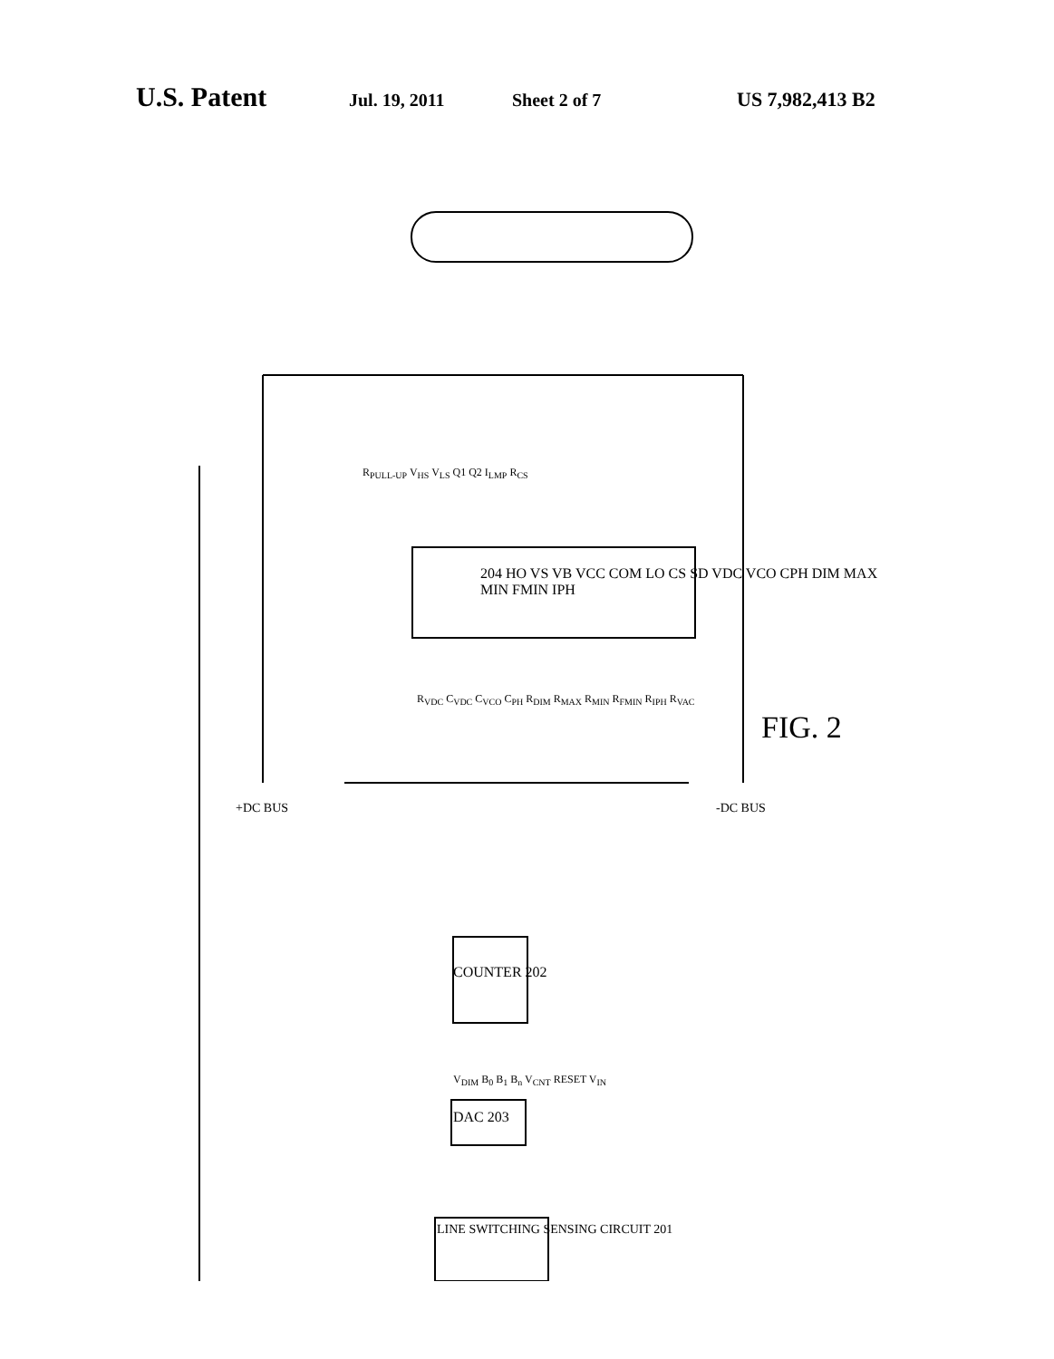U.S. Patent Jul. 19, 2011 Sheet 2 of 7 US 7,982,413 B2
204 HO VS VB VCC COM LO CS SD VDC VCO CPH DIM MAX MIN FMIN IPH
DAC 203
COUNTER 202
LINE SWITCHING SENSING CIRCUIT 201
+DC BUS -DC BUS
R<sub>VDC</sub> C<sub>VDC</sub> C<sub>VCO</sub> C<sub>PH</sub> R<sub>DIM</sub> R<sub>MAX</sub> R<sub>MIN</sub> R<sub>FMIN</sub> R<sub>IPH</sub> R<sub>VAC</sub>
R<sub>PULL-UP</sub> V<sub>HS</sub> V<sub>LS</sub> Q1 Q2 I<sub>LMP</sub> R<sub>CS</sub>
V<sub>DIM</sub> B<sub>0</sub> B<sub>1</sub> B<sub>n</sub> V<sub>CNT</sub> RESET V<sub>IN</sub>
FIG. 2